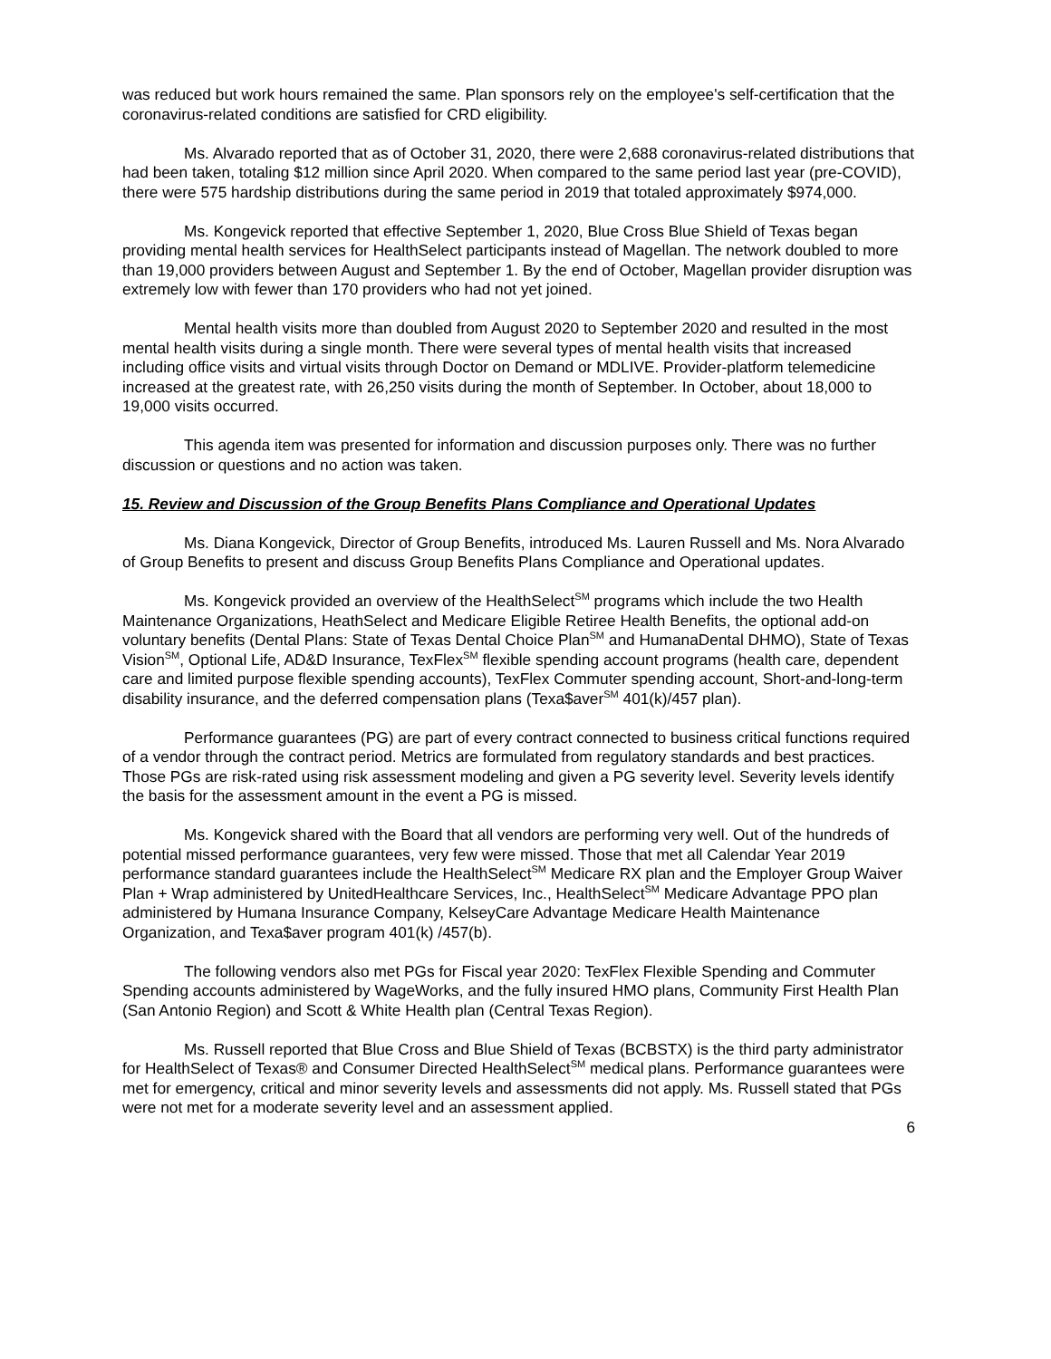was reduced but work hours remained the same. Plan sponsors rely on the employee's self-certification that the coronavirus-related conditions are satisfied for CRD eligibility.
Ms. Alvarado reported that as of October 31, 2020, there were 2,688 coronavirus-related distributions that had been taken, totaling $12 million since April 2020. When compared to the same period last year (pre-COVID), there were 575 hardship distributions during the same period in 2019 that totaled approximately $974,000.
Ms. Kongevick reported that effective September 1, 2020, Blue Cross Blue Shield of Texas began providing mental health services for HealthSelect participants instead of Magellan. The network doubled to more than 19,000 providers between August and September 1. By the end of October, Magellan provider disruption was extremely low with fewer than 170 providers who had not yet joined.
Mental health visits more than doubled from August 2020 to September 2020 and resulted in the most mental health visits during a single month. There were several types of mental health visits that increased including office visits and virtual visits through Doctor on Demand or MDLIVE. Provider-platform telemedicine increased at the greatest rate, with 26,250 visits during the month of September. In October, about 18,000 to 19,000 visits occurred.
This agenda item was presented for information and discussion purposes only. There was no further discussion or questions and no action was taken.
15. Review and Discussion of the Group Benefits Plans Compliance and Operational Updates
Ms. Diana Kongevick, Director of Group Benefits, introduced Ms. Lauren Russell and Ms. Nora Alvarado of Group Benefits to present and discuss Group Benefits Plans Compliance and Operational updates.
Ms. Kongevick provided an overview of the HealthSelect<sup>SM</sup> programs which include the two Health Maintenance Organizations, HeathSelect and Medicare Eligible Retiree Health Benefits, the optional add-on voluntary benefits (Dental Plans: State of Texas Dental Choice Plan<sup>SM</sup> and HumanaDental DHMO), State of Texas Vision<sup>SM</sup>, Optional Life, AD&D Insurance, TexFlex<sup>SM</sup> flexible spending account programs (health care, dependent care and limited purpose flexible spending accounts), TexFlex Commuter spending account, Short-and-long-term disability insurance, and the deferred compensation plans (Texa$aver<sup>SM</sup> 401(k)/457 plan).
Performance guarantees (PG) are part of every contract connected to business critical functions required of a vendor through the contract period. Metrics are formulated from regulatory standards and best practices. Those PGs are risk-rated using risk assessment modeling and given a PG severity level. Severity levels identify the basis for the assessment amount in the event a PG is missed.
Ms. Kongevick shared with the Board that all vendors are performing very well. Out of the hundreds of potential missed performance guarantees, very few were missed. Those that met all Calendar Year 2019 performance standard guarantees include the HealthSelect<sup>SM</sup> Medicare RX plan and the Employer Group Waiver Plan + Wrap administered by UnitedHealthcare Services, Inc., HealthSelect<sup>SM</sup> Medicare Advantage PPO plan administered by Humana Insurance Company, KelseyCare Advantage Medicare Health Maintenance Organization, and Texa$aver program 401(k) /457(b).
The following vendors also met PGs for Fiscal year 2020: TexFlex Flexible Spending and Commuter Spending accounts administered by WageWorks, and the fully insured HMO plans, Community First Health Plan (San Antonio Region) and Scott & White Health plan (Central Texas Region).
Ms. Russell reported that Blue Cross and Blue Shield of Texas (BCBSTX) is the third party administrator for HealthSelect of Texas® and Consumer Directed HealthSelect<sup>SM</sup> medical plans. Performance guarantees were met for emergency, critical and minor severity levels and assessments did not apply. Ms. Russell stated that PGs were not met for a moderate severity level and an assessment applied.
6